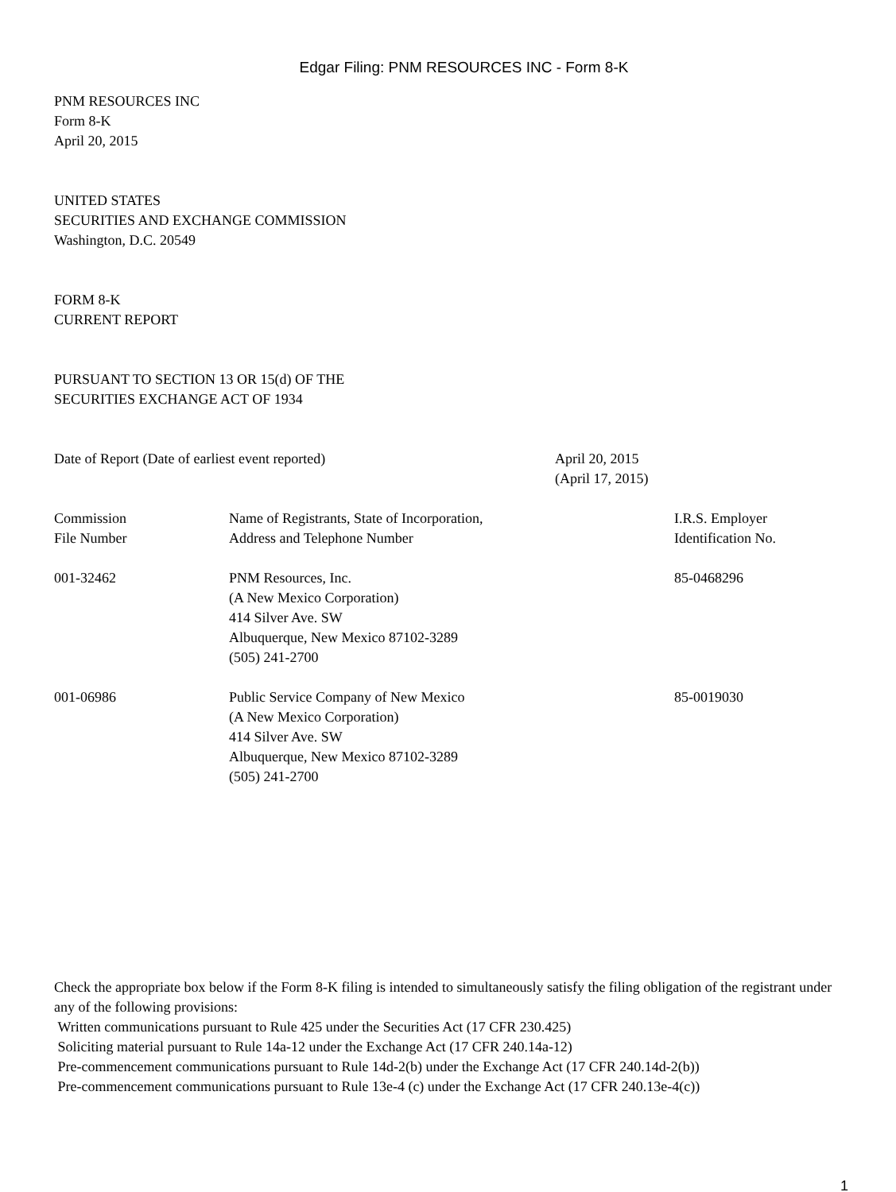Edgar Filing: PNM RESOURCES INC - Form 8-K
PNM RESOURCES INC
Form 8-K
April 20, 2015
UNITED STATES
SECURITIES AND EXCHANGE COMMISSION
Washington, D.C. 20549
FORM 8-K
CURRENT REPORT
PURSUANT TO SECTION 13 OR 15(d) OF THE
SECURITIES EXCHANGE ACT OF 1934
| Date of Report (Date of earliest event reported) | April 20, 2015 (April 17, 2015) |
| Commission File Number | Name of Registrants, State of Incorporation, Address and Telephone Number | I.R.S. Employer Identification No. |
| 001-32462 | PNM Resources, Inc. (A New Mexico Corporation) 414 Silver Ave. SW Albuquerque, New Mexico 87102-3289 (505) 241-2700 | 85-0468296 |
| 001-06986 | Public Service Company of New Mexico (A New Mexico Corporation) 414 Silver Ave. SW Albuquerque, New Mexico 87102-3289 (505) 241-2700 | 85-0019030 |
Check the appropriate box below if the Form 8-K filing is intended to simultaneously satisfy the filing obligation of the registrant under any of the following provisions:
Written communications pursuant to Rule 425 under the Securities Act (17 CFR 230.425)
Soliciting material pursuant to Rule 14a-12 under the Exchange Act (17 CFR 240.14a-12)
Pre-commencement communications pursuant to Rule 14d-2(b) under the Exchange Act (17 CFR 240.14d-2(b))
Pre-commencement communications pursuant to Rule 13e-4 (c) under the Exchange Act (17 CFR 240.13e-4(c))
1